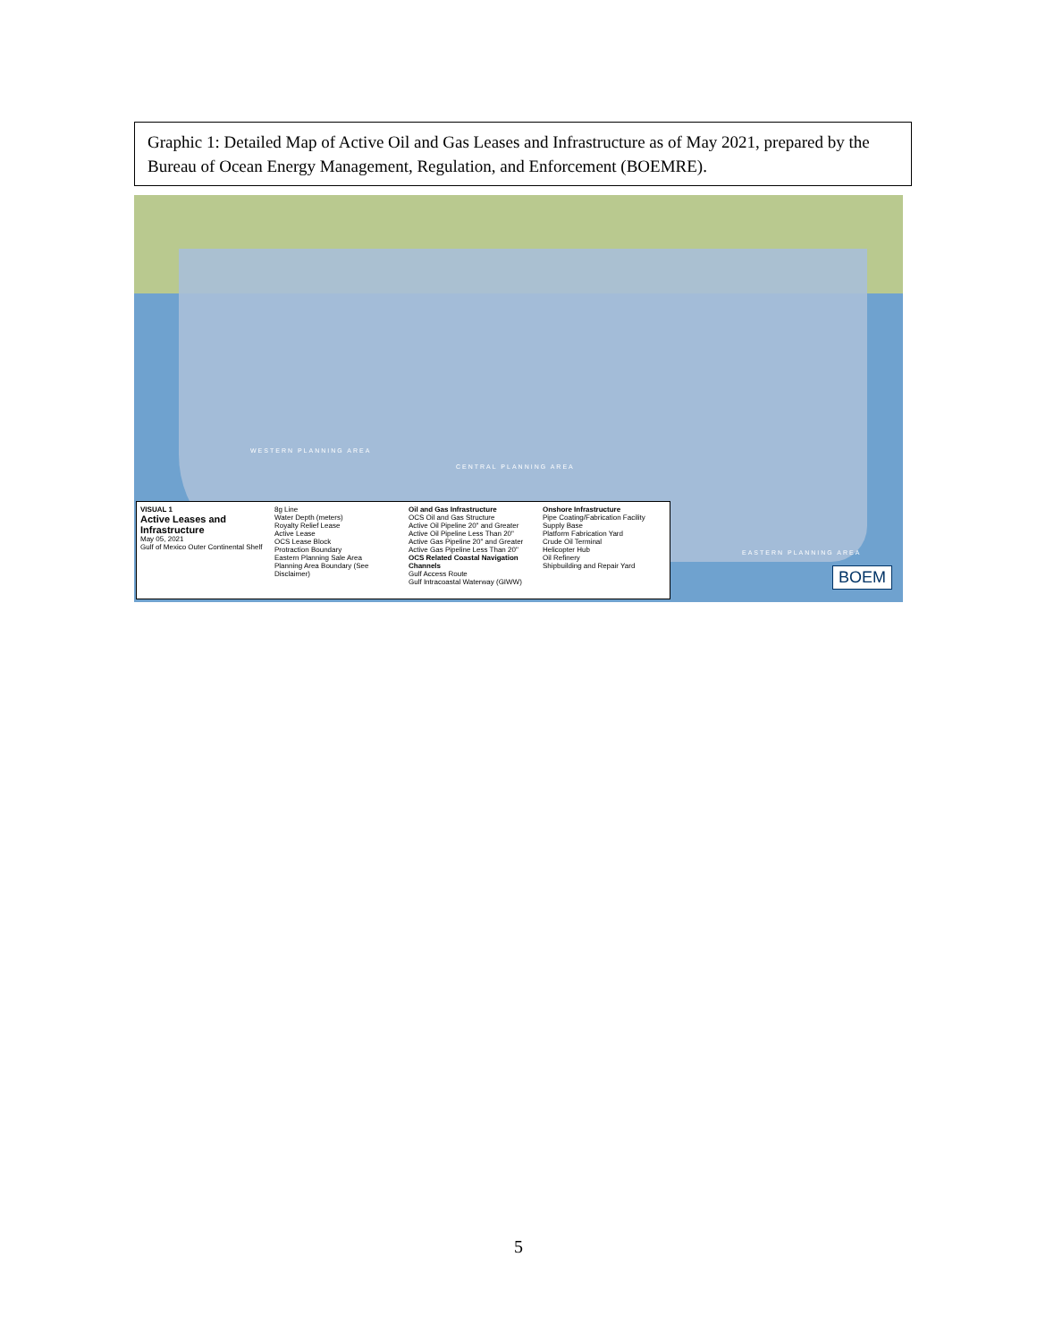Graphic 1: Detailed Map of Active Oil and Gas Leases and Infrastructure as of May 2021, prepared by the Bureau of Ocean Energy Management, Regulation, and Enforcement (BOEMRE).
WESTERN PLANNING AREA
CENTRAL PLANNING AREA
EASTERN PLANNING AREA
VISUAL 1
Active Leases and Infrastructure
May 05, 2021
Gulf of Mexico Outer Continental Shelf
8g Line
Water Depth (meters)
Royalty Relief Lease
Active Lease
OCS Lease Block
Protraction Boundary
Eastern Planning Sale Area
Planning Area Boundary (See Disclaimer)
Oil and Gas Infrastructure
OCS Oil and Gas Structure
Active Oil Pipeline 20" and Greater
Active Oil Pipeline Less Than 20"
Active Gas Pipeline 20" and Greater
Active Gas Pipeline Less Than 20"
OCS Related Coastal Navigation Channels
Gulf Access Route
Gulf Intracoastal Waterway (GIWW)
Onshore Infrastructure
Pipe Coating/Fabrication Facility
Supply Base
Platform Fabrication Yard
Crude Oil Terminal
Helicopter Hub
Oil Refinery
Shipbuilding and Repair Yard
BOEM
5